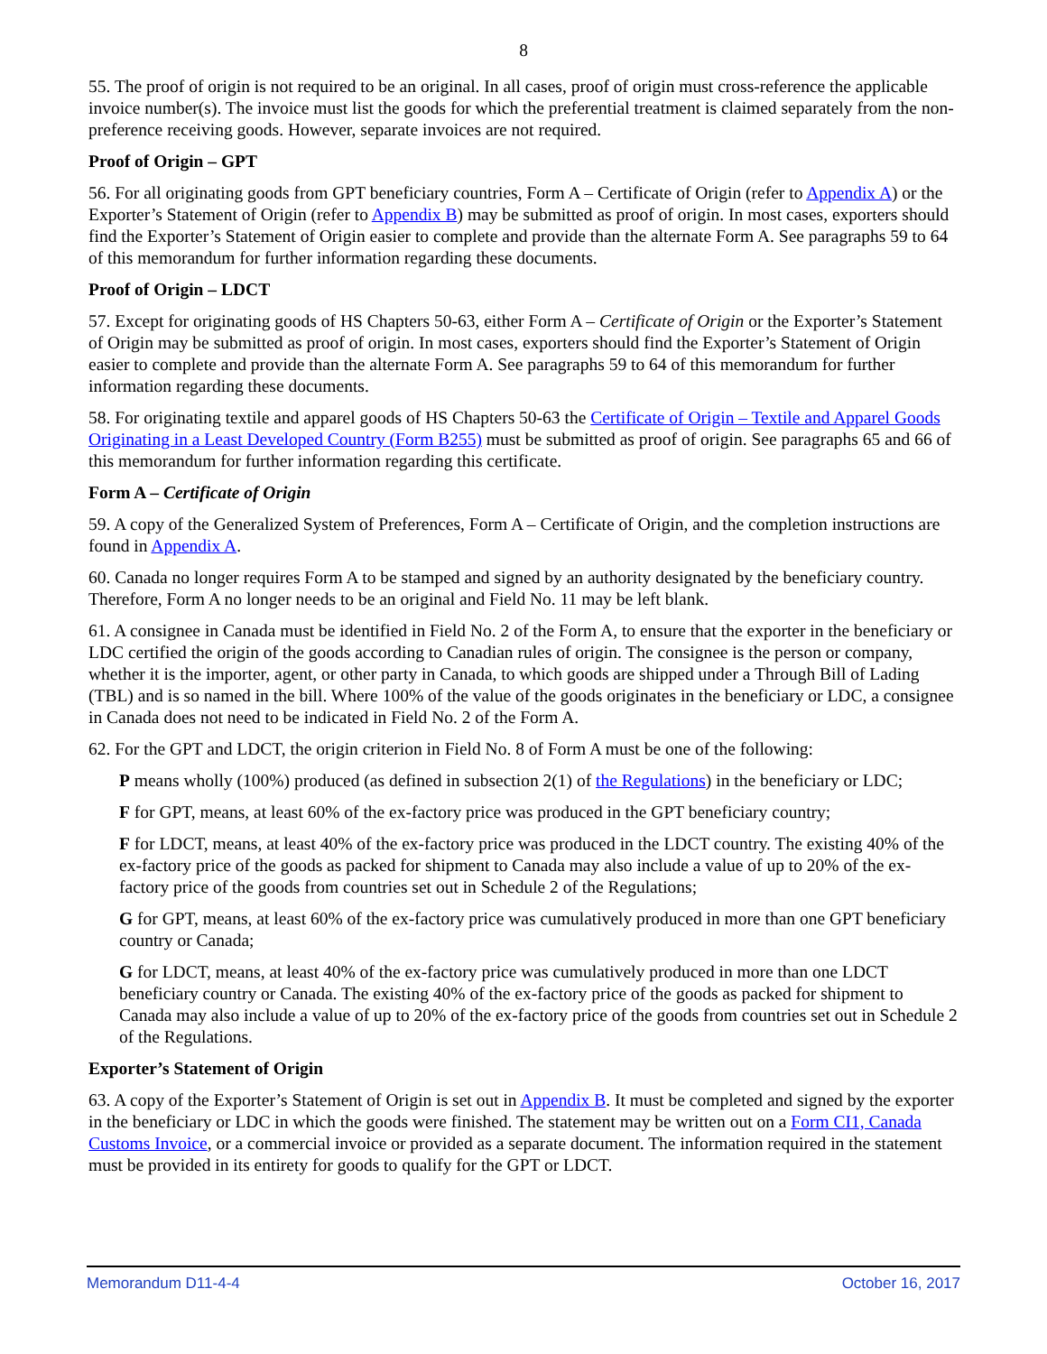8
55. The proof of origin is not required to be an original. In all cases, proof of origin must cross-reference the applicable invoice number(s). The invoice must list the goods for which the preferential treatment is claimed separately from the non-preference receiving goods. However, separate invoices are not required.
Proof of Origin – GPT
56. For all originating goods from GPT beneficiary countries, Form A – Certificate of Origin (refer to Appendix A) or the Exporter’s Statement of Origin (refer to Appendix B) may be submitted as proof of origin. In most cases, exporters should find the Exporter’s Statement of Origin easier to complete and provide than the alternate Form A. See paragraphs 59 to 64 of this memorandum for further information regarding these documents.
Proof of Origin – LDCT
57. Except for originating goods of HS Chapters 50-63, either Form A – Certificate of Origin or the Exporter’s Statement of Origin may be submitted as proof of origin. In most cases, exporters should find the Exporter’s Statement of Origin easier to complete and provide than the alternate Form A. See paragraphs 59 to 64 of this memorandum for further information regarding these documents.
58. For originating textile and apparel goods of HS Chapters 50-63 the Certificate of Origin – Textile and Apparel Goods Originating in a Least Developed Country (Form B255) must be submitted as proof of origin. See paragraphs 65 and 66 of this memorandum for further information regarding this certificate.
Form A – Certificate of Origin
59. A copy of the Generalized System of Preferences, Form A – Certificate of Origin, and the completion instructions are found in Appendix A.
60. Canada no longer requires Form A to be stamped and signed by an authority designated by the beneficiary country. Therefore, Form A no longer needs to be an original and Field No. 11 may be left blank.
61. A consignee in Canada must be identified in Field No. 2 of the Form A, to ensure that the exporter in the beneficiary or LDC certified the origin of the goods according to Canadian rules of origin. The consignee is the person or company, whether it is the importer, agent, or other party in Canada, to which goods are shipped under a Through Bill of Lading (TBL) and is so named in the bill. Where 100% of the value of the goods originates in the beneficiary or LDC, a consignee in Canada does not need to be indicated in Field No. 2 of the Form A.
62. For the GPT and LDCT, the origin criterion in Field No. 8 of Form A must be one of the following:
P means wholly (100%) produced (as defined in subsection 2(1) of the Regulations) in the beneficiary or LDC;
F for GPT, means, at least 60% of the ex-factory price was produced in the GPT beneficiary country;
F for LDCT, means, at least 40% of the ex-factory price was produced in the LDCT country. The existing 40% of the ex-factory price of the goods as packed for shipment to Canada may also include a value of up to 20% of the ex-factory price of the goods from countries set out in Schedule 2 of the Regulations;
G for GPT, means, at least 60% of the ex-factory price was cumulatively produced in more than one GPT beneficiary country or Canada;
G for LDCT, means, at least 40% of the ex-factory price was cumulatively produced in more than one LDCT beneficiary country or Canada. The existing 40% of the ex-factory price of the goods as packed for shipment to Canada may also include a value of up to 20% of the ex-factory price of the goods from countries set out in Schedule 2 of the Regulations.
Exporter’s Statement of Origin
63. A copy of the Exporter’s Statement of Origin is set out in Appendix B. It must be completed and signed by the exporter in the beneficiary or LDC in which the goods were finished. The statement may be written out on a Form CI1, Canada Customs Invoice, or a commercial invoice or provided as a separate document. The information required in the statement must be provided in its entirety for goods to qualify for the GPT or LDCT.
Memorandum D11-4-4 October 16, 2017